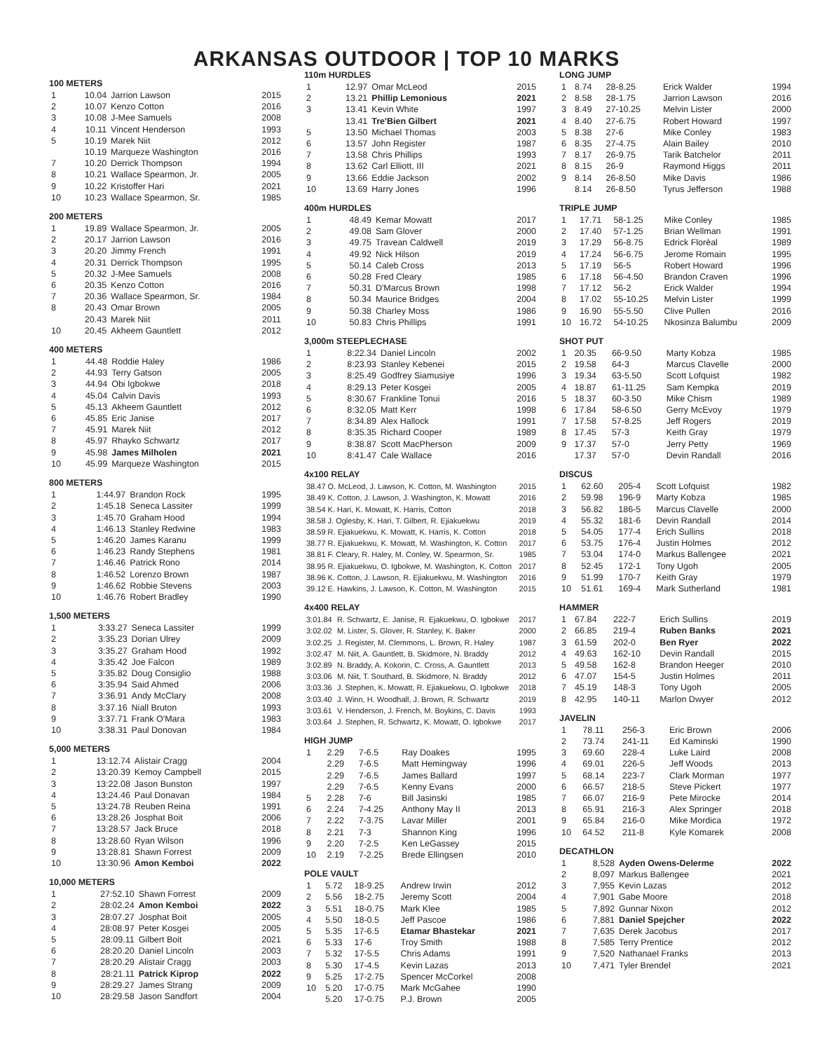ARKANSAS OUTDOOR | TOP 10 MARKS
100 METERS
| 1 | 10.04 | Jarrion Lawson | 2015 |
| 2 | 10.07 | Kenzo Cotton | 2016 |
| 3 | 10.08 | J-Mee Samuels | 2008 |
| 4 | 10.11 | Vincent Henderson | 1993 |
| 5 | 10.19 | Marek Niit | 2012 |
| | 10.19 | Marqueze Washington | 2016 |
| 7 | 10.20 | Derrick Thompson | 1994 |
| 8 | 10.21 | Wallace Spearmon, Jr. | 2005 |
| 9 | 10.22 | Kristoffer Hari | 2021 |
| 10 | 10.23 | Wallace Spearmon, Sr. | 1985 |
200 METERS
| 1 | 19.89 | Wallace Spearmon, Jr. | 2005 |
| 2 | 20.17 | Jarrion Lawson | 2016 |
| 3 | 20.20 | Jimmy French | 1991 |
| 4 | 20.31 | Derrick Thompson | 1995 |
| 5 | 20.32 | J-Mee Samuels | 2008 |
| 6 | 20.35 | Kenzo Cotton | 2016 |
| 7 | 20.36 | Wallace Spearmon, Sr. | 1984 |
| 8 | 20.43 | Omar Brown | 2005 |
| | 20.43 | Marek Niit | 2011 |
| 10 | 20.45 | Akheem Gauntlett | 2012 |
400 METERS
| 1 | 44.48 | Roddie Haley | 1986 |
| 2 | 44.93 | Terry Gatson | 2005 |
| 3 | 44.94 | Obi Igbokwe | 2018 |
| 4 | 45.04 | Calvin Davis | 1993 |
| 5 | 45.13 | Akheem Gauntlett | 2012 |
| 6 | 45.85 | Eric Janise | 2017 |
| 7 | 45.91 | Marek Niit | 2012 |
| 8 | 45.97 | Rhayko Schwartz | 2017 |
| 9 | 45.98 | James Milholen | 2021 |
| 10 | 45.99 | Marqueze Washington | 2015 |
800 METERS
| 1 | 1:44.97 | Brandon Rock | 1995 |
| 2 | 1:45.18 | Seneca Lassiter | 1999 |
| 3 | 1:45.70 | Graham Hood | 1994 |
| 4 | 1:46.13 | Stanley Redwine | 1983 |
| 5 | 1:46.20 | James Karanu | 1999 |
| 6 | 1:46.23 | Randy Stephens | 1981 |
| 7 | 1:46.46 | Patrick Rono | 2014 |
| 8 | 1:46.52 | Lorenzo Brown | 1987 |
| 9 | 1:46.62 | Robbie Stevens | 2003 |
| 10 | 1:46.76 | Robert Bradley | 1990 |
1,500 METERS
| 1 | 3:33.27 | Seneca Lassiter | 1999 |
| 2 | 3:35.23 | Dorian Ulrey | 2009 |
| 3 | 3:35.27 | Graham Hood | 1992 |
| 4 | 3:35.42 | Joe Falcon | 1989 |
| 5 | 3:35.82 | Doug Consiglio | 1988 |
| 6 | 3:35.94 | Said Ahmed | 2006 |
| 7 | 3:36.91 | Andy McClary | 2008 |
| 8 | 3:37.16 | Niall Bruton | 1993 |
| 9 | 3:37.71 | Frank O'Mara | 1983 |
| 10 | 3:38.31 | Paul Donovan | 1984 |
5,000 METERS
| 1 | 13:12.74 | Alistair Cragg | 2004 |
| 2 | 13:20.39 | Kemoy Campbell | 2015 |
| 3 | 13:22.08 | Jason Bunston | 1997 |
| 4 | 13:24.46 | Paul Donavan | 1984 |
| 5 | 13:24.78 | Reuben Reina | 1991 |
| 6 | 13:28.26 | Josphat Boit | 2006 |
| 7 | 13:28.57 | Jack Bruce | 2018 |
| 8 | 13:28.60 | Ryan Wilson | 1996 |
| 9 | 13:28.81 | Shawn Forrest | 2009 |
| 10 | 13:30.96 | Amon Kemboi | 2022 |
10,000 METERS
| 1 | 27:52.10 | Shawn Forrest | 2009 |
| 2 | 28:02.24 | Amon Kemboi | 2022 |
| 3 | 28:07.27 | Josphat Boit | 2005 |
| 4 | 28:08.97 | Peter Kosgei | 2005 |
| 5 | 28:09.11 | Gilbert Boit | 2021 |
| 6 | 28:20.20 | Daniel Lincoln | 2003 |
| 7 | 28:20.29 | Alistair Cragg | 2003 |
| 8 | 28:21.11 | Patrick Kiprop | 2022 |
| 9 | 28:29.27 | James Strang | 2009 |
| 10 | 28:29.58 | Jason Sandfort | 2004 |
110m HURDLES
| 1 | 12.97 | Omar McLeod | 2015 |
| 2 | 13.21 | Phillip Lemonious | 2021 |
| 3 | 13.41 | Kevin White | 1997 |
| | 13.41 | Tre'Bien Gilbert | 2021 |
| 5 | 13.50 | Michael Thomas | 2003 |
| 6 | 13.57 | John Register | 1987 |
| 7 | 13.58 | Chris Phillips | 1993 |
| 8 | 13.62 | Carl Elliott, III | 2021 |
| 9 | 13.66 | Eddie Jackson | 2002 |
| 10 | 13.69 | Harry Jones | 1996 |
400m HURDLES
| 1 | 48.49 | Kemar Mowatt | 2017 |
| 2 | 49.08 | Sam Glover | 2000 |
| 3 | 49.75 | Travean Caldwell | 2019 |
| 4 | 49.92 | Nick Hilson | 2019 |
| 5 | 50.14 | Caleb Cross | 2013 |
| 6 | 50.28 | Fred Cleary | 1985 |
| 7 | 50.31 | D'Marcus Brown | 1998 |
| 8 | 50.34 | Maurice Bridges | 2004 |
| 9 | 50.38 | Charley Moss | 1986 |
| 10 | 50.83 | Chris Phillips | 1991 |
3,000m STEEPLECHASE
| 1 | 8:22.34 | Daniel Lincoln | 2002 |
| 2 | 8:23.93 | Stanley Kebenei | 2015 |
| 3 | 8:25.49 | Godfrey Siamusiye | 1996 |
| 4 | 8:29.13 | Peter Kosgei | 2005 |
| 5 | 8:30.67 | Frankline Tonui | 2016 |
| 6 | 8:32.05 | Matt Kerr | 1998 |
| 7 | 8:34.89 | Alex Hallock | 1991 |
| 8 | 8:35.35 | Richard Cooper | 1989 |
| 9 | 8:38.87 | Scott MacPherson | 2009 |
| 10 | 8:41.47 | Cale Wallace | 2016 |
4x100 RELAY
| 38.47 O. McLeod, J. Lawson, K. Cotton, M. Washington | 2015 |
| 38.49 K. Cotton, J. Lawson, J. Washington, K. Mowatt | 2016 |
| 38.54 K. Hari, K. Mowatt, K. Harris, Cotton | 2018 |
| 38.58 J. Oglesby, K. Hari, T. Gilbert, R. Ejiakuekwu | 2019 |
| 38.59 R. Ejiakuekwu, K. Mowatt, K. Harris, K. Cotton | 2018 |
| 38.77 R. Ejiakuekwu, K. Mowatt, M. Washington, K. Cotton | 2017 |
| 38.81 F. Cleary, R. Haley, M. Conley, W. Spearmon, Sr. | 1985 |
| 38.95 R. Ejiakuekwu, O. Igbokwe, M. Washington, K. Cotton | 2017 |
| 38.96 K. Cotton, J. Lawson, R. Ejiakuekwu, M. Washington | 2016 |
| 39.12 E. Hawkins, J. Lawson, K. Cotton, M. Washington | 2015 |
4x400 RELAY
| 3:01.84 | R. Schwartz, E. Janise, R. Ejakuekwu, O. Igbokwe | 2017 |
| 3:02.02 | M. Lister, S. Glover, R. Stanley, K. Baker | 2000 |
| 3:02.25 | J. Register, M. Clemmons, L. Brown, R. Haley | 1987 |
| 3:02.47 | M. Niit, A. Gauntlett, B. Skidmore, N. Braddy | 2012 |
| 3:02.89 | N. Braddy, A. Kokorin, C. Cross, A. Gauntlett | 2013 |
| 3:03.06 | M. Niit, T. Southard, B. Skidmore, N. Braddy | 2012 |
| 3:03.36 | J. Stephen, K. Mowatt, R. Ejiakuekwu, O. Igbokwe | 2018 |
| 3:03.40 | J. Winn, H. Woodhall, J. Brown, R. Schwartz | 2019 |
| 3:03.61 | V. Henderson, J. French, M. Boykins, C. Davis | 1993 |
| 3:03.64 | J. Stephen, R. Schwartz, K. Mowatt, O. Igbokwe | 2017 |
HIGH JUMP
| 1 | 2.29 | 7-6.5 | Ray Doakes | 1995 |
| | 2.29 | 7-6.5 | Matt Hemingway | 1996 |
| | 2.29 | 7-6.5 | James Ballard | 1997 |
| | 2.29 | 7-6.5 | Kenny Evans | 2000 |
| 5 | 2.28 | 7-6 | Bill Jasinski | 1985 |
| 6 | 2.24 | 7-4.25 | Anthony May II | 2013 |
| 7 | 2.22 | 7-3.75 | Lavar Miller | 2001 |
| 8 | 2.21 | 7-3 | Shannon King | 1996 |
| 9 | 2.20 | 7-2.5 | Ken LeGassey | 2015 |
| 10 | 2.19 | 7-2.25 | Brede Ellingsen | 2010 |
POLE VAULT
| 1 | 5.72 | 18-9.25 | Andrew Irwin | 2012 |
| 2 | 5.56 | 18-2.75 | Jeremy Scott | 2004 |
| 3 | 5.51 | 18-0.75 | Mark Klee | 1985 |
| 4 | 5.50 | 18-0.5 | Jeff Pascoe | 1986 |
| 5 | 5.35 | 17-6.5 | Etamar Bhastekar | 2021 |
| 6 | 5.33 | 17-6 | Troy Smith | 1988 |
| 7 | 5.32 | 17-5.5 | Chris Adams | 1991 |
| 8 | 5.30 | 17-4.5 | Kevin Lazas | 2013 |
| 9 | 5.25 | 17-2.75 | Spencer McCorkel | 2008 |
| 10 | 5.20 | 17-0.75 | Mark McGahee | 1990 |
| | 5.20 | 17-0.75 | P.J. Brown | 2005 |
LONG JUMP
| 1 | 8.74 | 28-8.25 | Erick Walder | 1994 |
| 2 | 8.58 | 28-1.75 | Jarrion Lawson | 2016 |
| 3 | 8.49 | 27-10.25 | Melvin Lister | 2000 |
| 4 | 8.40 | 27-6.75 | Robert Howard | 1997 |
| 5 | 8.38 | 27-6 | Mike Conley | 1983 |
| 6 | 8.35 | 27-4.75 | Alain Bailey | 2010 |
| 7 | 8.17 | 26-9.75 | Tarik Batchelor | 2011 |
| 8 | 8.15 | 26-9 | Raymond Higgs | 2011 |
| 9 | 8.14 | 26-8.50 | Mike Davis | 1986 |
| | 8.14 | 26-8.50 | Tyrus Jefferson | 1988 |
TRIPLE JUMP
| 1 | 17.71 | 58-1.25 | Mike Conley | 1985 |
| 2 | 17.40 | 57-1.25 | Brian Wellman | 1991 |
| 3 | 17.29 | 56-8.75 | Edrick Florèal | 1989 |
| 4 | 17.24 | 56-6.75 | Jerome Romain | 1995 |
| 5 | 17.19 | 56-5 | Robert Howard | 1996 |
| 6 | 17.18 | 56-4.50 | Brandon Craven | 1996 |
| 7 | 17.12 | 56-2 | Erick Walder | 1994 |
| 8 | 17.02 | 55-10.25 | Melvin Lister | 1999 |
| 9 | 16.90 | 55-5.50 | Clive Pullen | 2016 |
| 10 | 16.72 | 54-10.25 | Nkosinza Balumbu | 2009 |
SHOT PUT
| 1 | 20.35 | 66-9.50 | Marty Kobza | 1985 |
| 2 | 19.58 | 64-3 | Marcus Clavelle | 2000 |
| 3 | 19.34 | 63-5.50 | Scott Lofquist | 1982 |
| 4 | 18.87 | 61-11.25 | Sam Kempka | 2019 |
| 5 | 18.37 | 60-3.50 | Mike Chism | 1989 |
| 6 | 17.84 | 58-6.50 | Gerry McEvoy | 1979 |
| 7 | 17.58 | 57-8.25 | Jeff Rogers | 2019 |
| 8 | 17.45 | 57-3 | Keith Gray | 1979 |
| 9 | 17.37 | 57-0 | Jerry Petty | 1969 |
| | 17.37 | 57-0 | Devin Randall | 2016 |
DISCUS
| 1 | 62.60 | 205-4 | Scott Lofquist | 1982 |
| 2 | 59.98 | 196-9 | Marty Kobza | 1985 |
| 3 | 56.82 | 186-5 | Marcus Clavelle | 2000 |
| 4 | 55.32 | 181-6 | Devin Randall | 2014 |
| 5 | 54.05 | 177-4 | Erich Sullins | 2018 |
| 6 | 53.75 | 176-4 | Justin Holmes | 2012 |
| 7 | 53.04 | 174-0 | Markus Ballengee | 2021 |
| 8 | 52.45 | 172-1 | Tony Ugoh | 2005 |
| 9 | 51.99 | 170-7 | Keith Gray | 1979 |
| 10 | 51.61 | 169-4 | Mark Sutherland | 1981 |
HAMMER
| 1 | 67.84 | 222-7 | Erich Sullins | 2019 |
| 2 | 66.85 | 219-4 | Ruben Banks | 2021 |
| 3 | 61.59 | 202-0 | Ben Ryer | 2022 |
| 4 | 49.63 | 162-10 | Devin Randall | 2015 |
| 5 | 49.58 | 162-8 | Brandon Heeger | 2010 |
| 6 | 47.07 | 154-5 | Justin Holmes | 2011 |
| 7 | 45.19 | 148-3 | Tony Ugoh | 2005 |
| 8 | 42.95 | 140-11 | Marlon Dwyer | 2012 |
JAVELIN
| 1 | 78.11 | 256-3 | Eric Brown | 2006 |
| 2 | 73.74 | 241-11 | Ed Kaminski | 1990 |
| 3 | 69.60 | 228-4 | Luke Laird | 2008 |
| 4 | 69.01 | 226-5 | Jeff Woods | 2013 |
| 5 | 68.14 | 223-7 | Clark Morman | 1977 |
| 6 | 66.57 | 218-5 | Steve Pickert | 1977 |
| 7 | 66.07 | 216-9 | Pete Mirocke | 2014 |
| 8 | 65.91 | 216-3 | Alex Springer | 2018 |
| 9 | 65.84 | 216-0 | Mike Mordica | 1972 |
| 10 | 64.52 | 211-8 | Kyle Komarek | 2008 |
DECATHLON
| 1 | 8,528 | Ayden Owens-Delerme | 2022 |
| 2 | 8,097 | Markus Ballengee | 2021 |
| 3 | 7,955 | Kevin Lazas | 2012 |
| 4 | 7,901 | Gabe Moore | 2018 |
| 5 | 7,892 | Gunnar Nixon | 2012 |
| 6 | 7,881 | Daniel Spejcher | 2022 |
| 7 | 7,635 | Derek Jacobus | 2017 |
| 8 | 7,585 | Terry Prentice | 2012 |
| 9 | 7,520 | Nathanael Franks | 2013 |
| 10 | 7,471 | Tyler Brendel | 2021 |